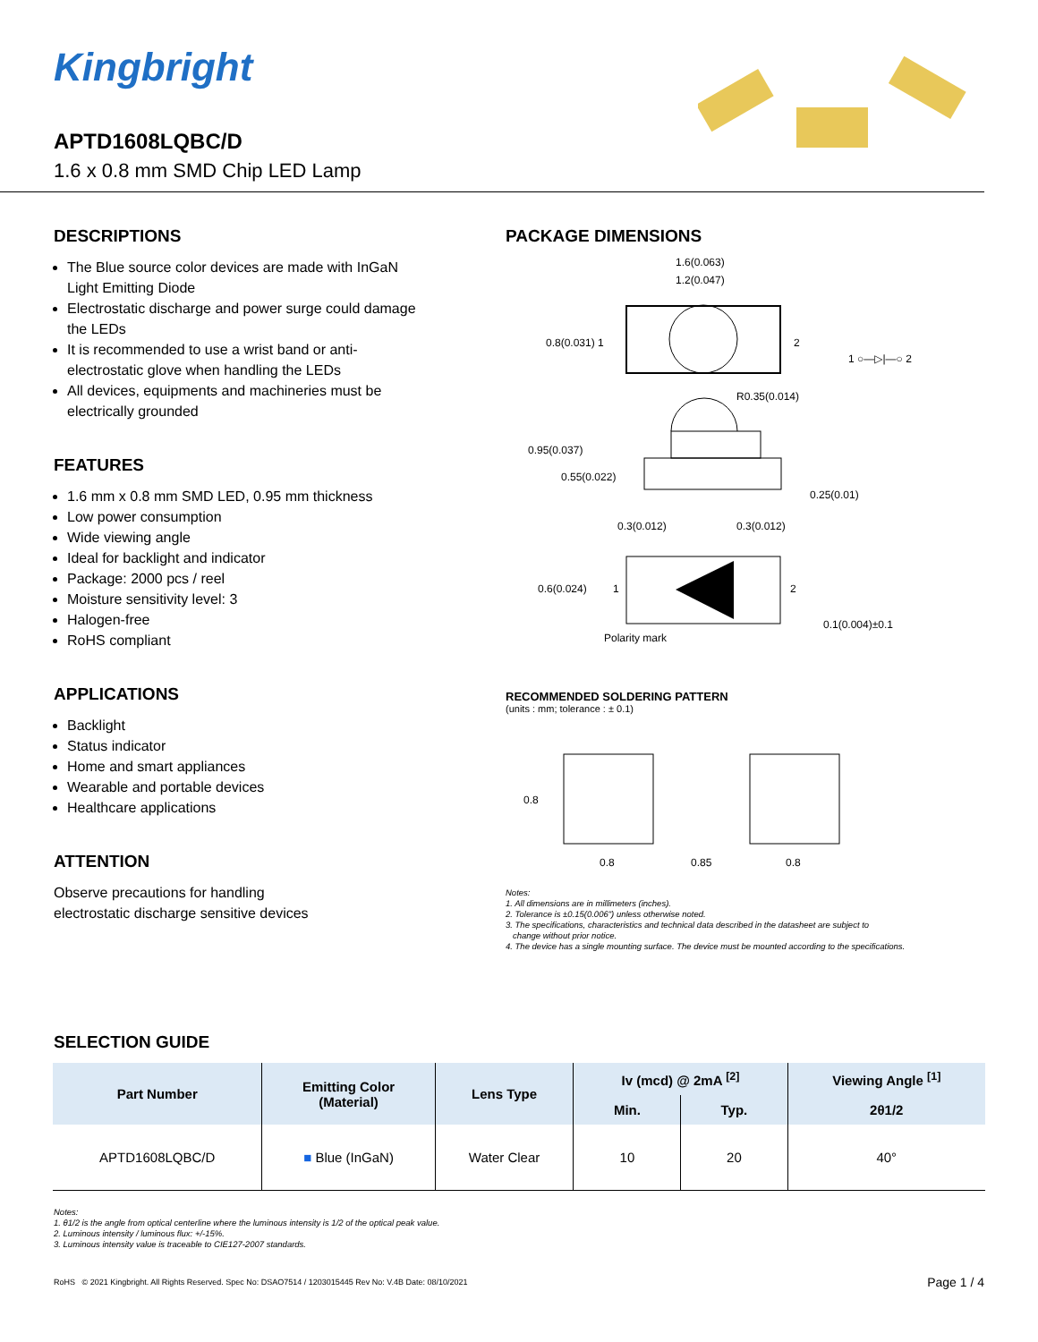Kingbright
APTD1608LQBC/D
1.6 x 0.8 mm SMD Chip LED Lamp
DESCRIPTIONS
The Blue source color devices are made with InGaN Light Emitting Diode
Electrostatic discharge and power surge could damage the LEDs
It is recommended to use a wrist band or anti-electrostatic glove when handling the LEDs
All devices, equipments and machineries must be electrically grounded
FEATURES
1.6 mm x 0.8 mm SMD LED, 0.95 mm thickness
Low power consumption
Wide viewing angle
Ideal for backlight and indicator
Package: 2000 pcs / reel
Moisture sensitivity level: 3
Halogen-free
RoHS compliant
APPLICATIONS
Backlight
Status indicator
Home and smart appliances
Wearable and portable devices
Healthcare applications
ATTENTION
Observe precautions for handling
electrostatic discharge sensitive devices
PACKAGE DIMENSIONS
1.6(0.063)
1.2(0.047)
0.8(0.031) 1
2
1 ○—▷|—○ 2
R0.35(0.014)
0.95(0.037)
0.55(0.022)
0.25(0.01)
0.3(0.012)
0.3(0.012)
0.6(0.024)
1
2
Polarity mark
0.1(0.004)±0.1
RECOMMENDED SOLDERING PATTERN
(units : mm; tolerance : ± 0.1)
0.8
0.8
0.85
0.8
Notes:
1. All dimensions are in millimeters (inches).
2. Tolerance is ±0.15(0.006") unless otherwise noted.
3. The specifications, characteristics and technical data described in the datasheet are subject to
change without prior notice.
4. The device has a single mounting surface. The device must be mounted according to the specifications.
SELECTION GUIDE
| Part Number | Emitting Color (Material) | Lens Type | Iv (mcd) @ 2mA <sup>[2]</sup> | | Viewing Angle <sup>[1]</sup> |
| --- | --- | --- | --- | --- | --- |
| | | | Min. | Typ. | 2θ1/2 |
| APTD1608LQBC/D | ■ Blue (InGaN) | Water Clear | 10 | 20 | 40° |
Notes:
1. θ1/2 is the angle from optical centerline where the luminous intensity is 1/2 of the optical peak value.
2. Luminous intensity / luminous flux: +/-15%.
3. Luminous intensity value is traceable to CIE127-2007 standards.
RoHS © 2021 Kingbright. All Rights Reserved. Spec No: DSAO7514 / 1203015445 Rev No: V.4B Date: 08/10/2021 Page 1 / 4